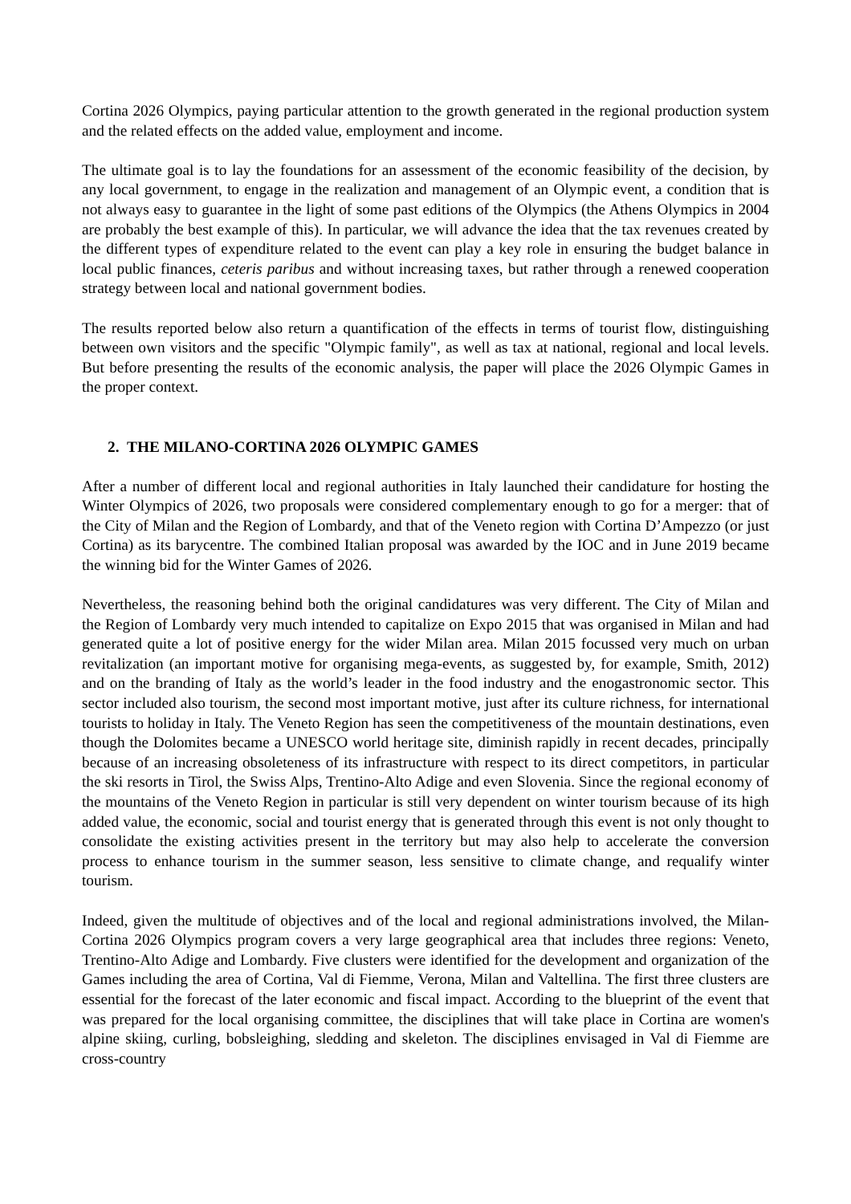Cortina 2026 Olympics, paying particular attention to the growth generated in the regional production system and the related effects on the added value, employment and income.
The ultimate goal is to lay the foundations for an assessment of the economic feasibility of the decision, by any local government, to engage in the realization and management of an Olympic event, a condition that is not always easy to guarantee in the light of some past editions of the Olympics (the Athens Olympics in 2004 are probably the best example of this). In particular, we will advance the idea that the tax revenues created by the different types of expenditure related to the event can play a key role in ensuring the budget balance in local public finances, ceteris paribus and without increasing taxes, but rather through a renewed cooperation strategy between local and national government bodies.
The results reported below also return a quantification of the effects in terms of tourist flow, distinguishing between own visitors and the specific "Olympic family", as well as tax at national, regional and local levels. But before presenting the results of the economic analysis, the paper will place the 2026 Olympic Games in the proper context.
2. THE MILANO-CORTINA 2026 OLYMPIC GAMES
After a number of different local and regional authorities in Italy launched their candidature for hosting the Winter Olympics of 2026, two proposals were considered complementary enough to go for a merger: that of the City of Milan and the Region of Lombardy, and that of the Veneto region with Cortina D’Ampezzo (or just Cortina) as its barycentre. The combined Italian proposal was awarded by the IOC and in June 2019 became the winning bid for the Winter Games of 2026.
Nevertheless, the reasoning behind both the original candidatures was very different. The City of Milan and the Region of Lombardy very much intended to capitalize on Expo 2015 that was organised in Milan and had generated quite a lot of positive energy for the wider Milan area. Milan 2015 focussed very much on urban revitalization (an important motive for organising mega-events, as suggested by, for example, Smith, 2012) and on the branding of Italy as the world’s leader in the food industry and the enogastronomic sector. This sector included also tourism, the second most important motive, just after its culture richness, for international tourists to holiday in Italy. The Veneto Region has seen the competitiveness of the mountain destinations, even though the Dolomites became a UNESCO world heritage site, diminish rapidly in recent decades, principally because of an increasing obsoleteness of its infrastructure with respect to its direct competitors, in particular the ski resorts in Tirol, the Swiss Alps, Trentino-Alto Adige and even Slovenia. Since the regional economy of the mountains of the Veneto Region in particular is still very dependent on winter tourism because of its high added value, the economic, social and tourist energy that is generated through this event is not only thought to consolidate the existing activities present in the territory but may also help to accelerate the conversion process to enhance tourism in the summer season, less sensitive to climate change, and requalify winter tourism.
Indeed, given the multitude of objectives and of the local and regional administrations involved, the Milan-Cortina 2026 Olympics program covers a very large geographical area that includes three regions: Veneto, Trentino-Alto Adige and Lombardy. Five clusters were identified for the development and organization of the Games including the area of Cortina, Val di Fiemme, Verona, Milan and Valtellina. The first three clusters are essential for the forecast of the later economic and fiscal impact. According to the blueprint of the event that was prepared for the local organising committee, the disciplines that will take place in Cortina are women's alpine skiing, curling, bobsleighing, sledding and skeleton. The disciplines envisaged in Val di Fiemme are cross-country